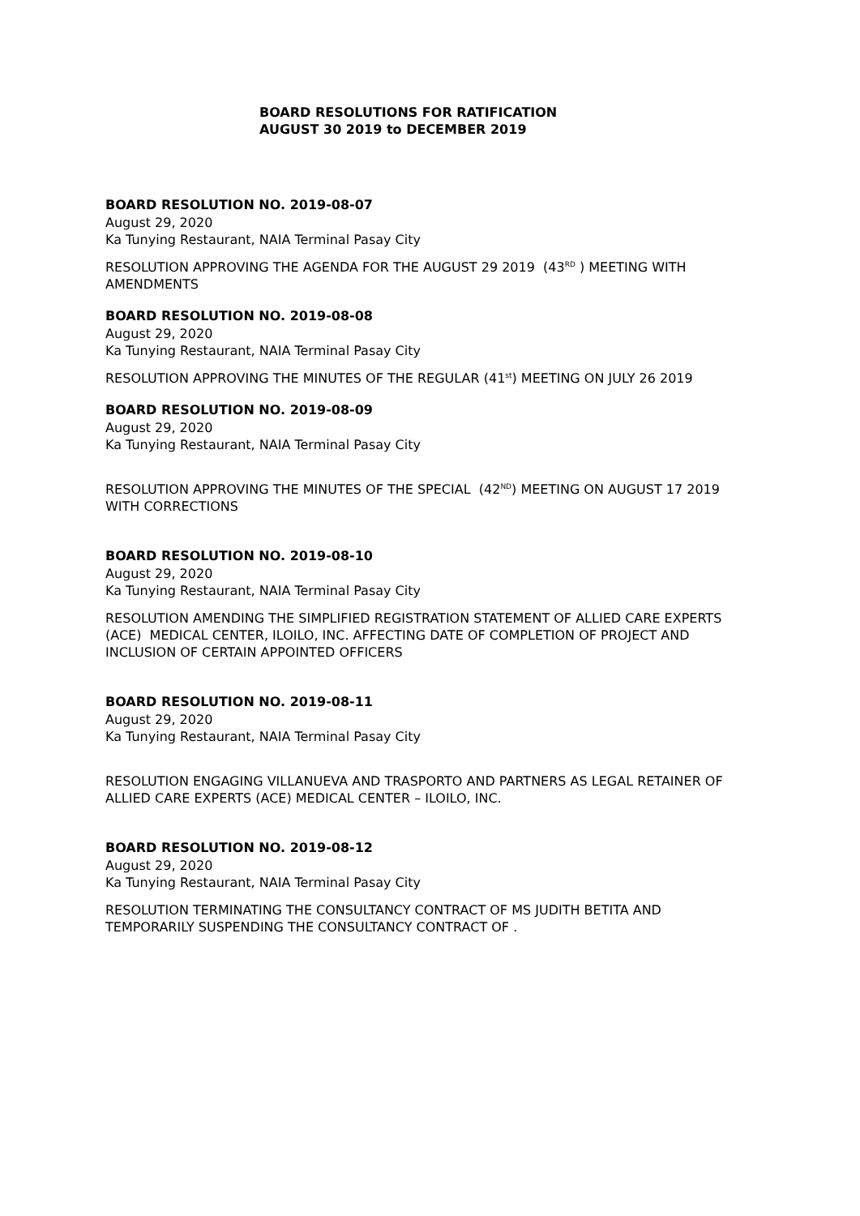BOARD RESOLUTIONS FOR RATIFICATION
AUGUST 30 2019 to DECEMBER 2019
BOARD RESOLUTION NO. 2019-08-07
August 29, 2020
Ka Tunying Restaurant, NAIA Terminal Pasay City
RESOLUTION APPROVING THE AGENDA FOR THE AUGUST 29 2019 (43<sup>RD</sup> ) MEETING WITH AMENDMENTS
BOARD RESOLUTION NO. 2019-08-08
August 29, 2020
Ka Tunying Restaurant, NAIA Terminal Pasay City
RESOLUTION APPROVING THE MINUTES OF THE REGULAR (41<sup>st</sup>) MEETING ON JULY 26 2019
BOARD RESOLUTION NO. 2019-08-09
August 29, 2020
Ka Tunying Restaurant, NAIA Terminal Pasay City
RESOLUTION APPROVING THE MINUTES OF THE SPECIAL (42<sup>ND</sup>) MEETING ON AUGUST 17 2019 WITH CORRECTIONS
BOARD RESOLUTION NO. 2019-08-10
August 29, 2020
Ka Tunying Restaurant, NAIA Terminal Pasay City
RESOLUTION AMENDING THE SIMPLIFIED REGISTRATION STATEMENT OF ALLIED CARE EXPERTS (ACE) MEDICAL CENTER, ILOILO, INC. AFFECTING DATE OF COMPLETION OF PROJECT AND INCLUSION OF CERTAIN APPOINTED OFFICERS
BOARD RESOLUTION NO. 2019-08-11
August 29, 2020
Ka Tunying Restaurant, NAIA Terminal Pasay City
RESOLUTION ENGAGING VILLANUEVA AND TRASPORTO AND PARTNERS AS LEGAL RETAINER OF ALLIED CARE EXPERTS (ACE) MEDICAL CENTER – ILOILO, INC.
BOARD RESOLUTION NO. 2019-08-12
August 29, 2020
Ka Tunying Restaurant, NAIA Terminal Pasay City
RESOLUTION TERMINATING THE CONSULTANCY CONTRACT OF MS JUDITH BETITA AND TEMPORARILY SUSPENDING THE CONSULTANCY CONTRACT OF .